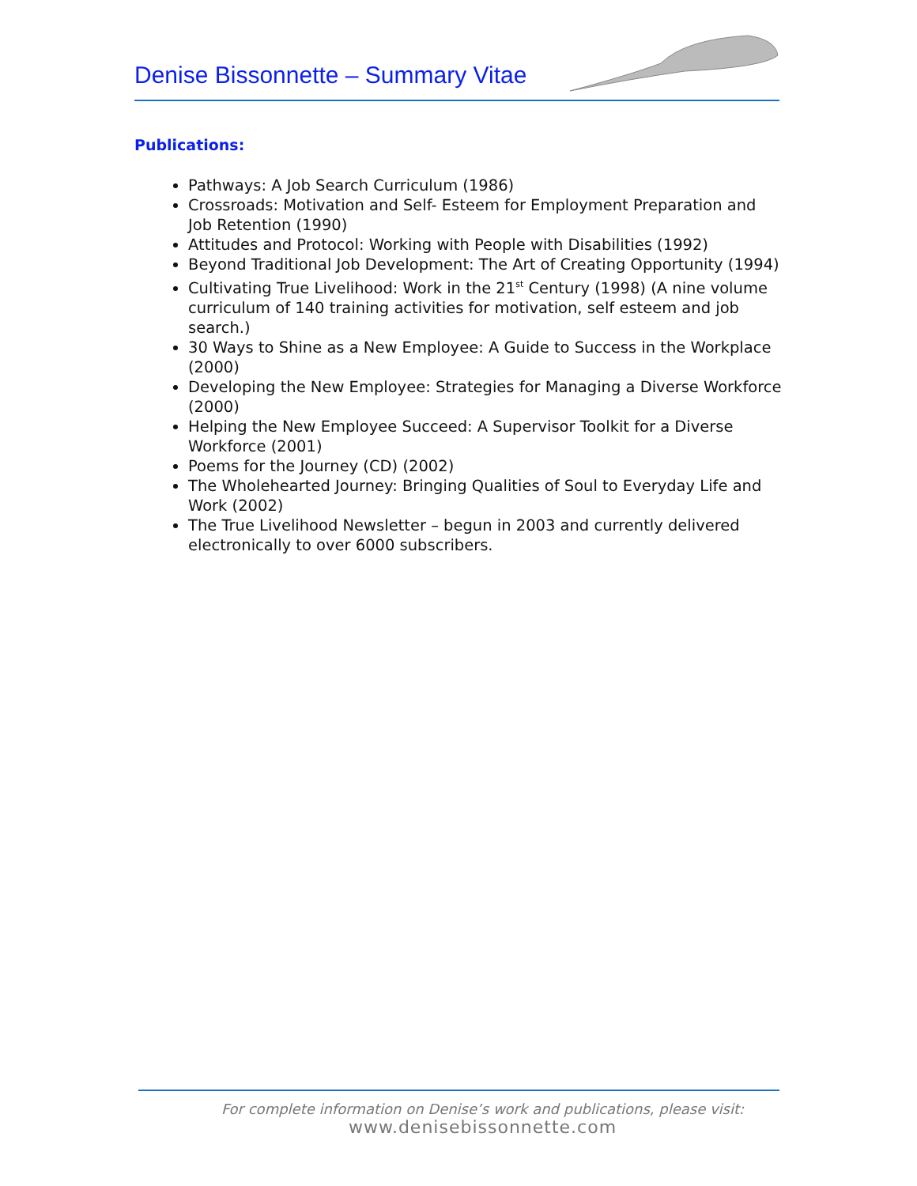Denise Bissonnette – Summary Vitae
Publications:
Pathways: A Job Search Curriculum (1986)
Crossroads: Motivation and Self- Esteem for Employment Preparation and Job Retention (1990)
Attitudes and Protocol: Working with People with Disabilities (1992)
Beyond Traditional Job Development: The Art of Creating Opportunity (1994)
Cultivating True Livelihood: Work in the 21<sup>st</sup> Century (1998) (A nine volume curriculum of 140 training activities for motivation, self esteem and job search.)
30 Ways to Shine as a New Employee: A Guide to Success in the Workplace (2000)
Developing the New Employee: Strategies for Managing a Diverse Workforce (2000)
Helping the New Employee Succeed: A Supervisor Toolkit for a Diverse Workforce (2001)
Poems for the Journey (CD) (2002)
The Wholehearted Journey: Bringing Qualities of Soul to Everyday Life and Work (2002)
The True Livelihood Newsletter – begun in 2003 and currently delivered electronically to over 6000 subscribers.
For complete information on Denise’s work and publications, please visit:
www.denisebissonnette.com